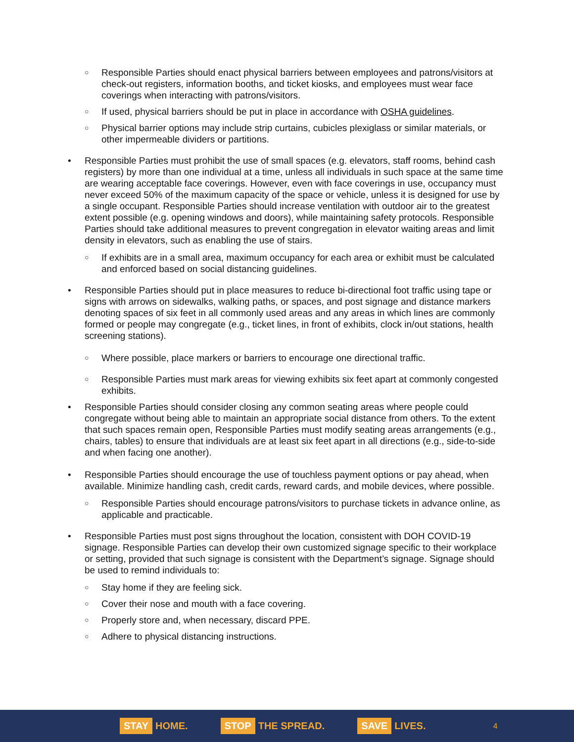○ Responsible Parties should enact physical barriers between employees and patrons/visitors at check-out registers, information booths, and ticket kiosks, and employees must wear face coverings when interacting with patrons/visitors.
○ If used, physical barriers should be put in place in accordance with OSHA guidelines.
○ Physical barrier options may include strip curtains, cubicles plexiglass or similar materials, or other impermeable dividers or partitions.
• Responsible Parties must prohibit the use of small spaces (e.g. elevators, staff rooms, behind cash registers) by more than one individual at a time, unless all individuals in such space at the same time are wearing acceptable face coverings. However, even with face coverings in use, occupancy must never exceed 50% of the maximum capacity of the space or vehicle, unless it is designed for use by a single occupant. Responsible Parties should increase ventilation with outdoor air to the greatest extent possible (e.g. opening windows and doors), while maintaining safety protocols. Responsible Parties should take additional measures to prevent congregation in elevator waiting areas and limit density in elevators, such as enabling the use of stairs.
○ If exhibits are in a small area, maximum occupancy for each area or exhibit must be calculated and enforced based on social distancing guidelines.
• Responsible Parties should put in place measures to reduce bi-directional foot traffic using tape or signs with arrows on sidewalks, walking paths, or spaces, and post signage and distance markers denoting spaces of six feet in all commonly used areas and any areas in which lines are commonly formed or people may congregate (e.g., ticket lines, in front of exhibits, clock in/out stations, health screening stations).
○ Where possible, place markers or barriers to encourage one directional traffic.
○ Responsible Parties must mark areas for viewing exhibits six feet apart at commonly congested exhibits.
• Responsible Parties should consider closing any common seating areas where people could congregate without being able to maintain an appropriate social distance from others. To the extent that such spaces remain open, Responsible Parties must modify seating areas arrangements (e.g., chairs, tables) to ensure that individuals are at least six feet apart in all directions (e.g., side-to-side and when facing one another).
• Responsible Parties should encourage the use of touchless payment options or pay ahead, when available. Minimize handling cash, credit cards, reward cards, and mobile devices, where possible.
○ Responsible Parties should encourage patrons/visitors to purchase tickets in advance online, as applicable and practicable.
• Responsible Parties must post signs throughout the location, consistent with DOH COVID-19 signage. Responsible Parties can develop their own customized signage specific to their workplace or setting, provided that such signage is consistent with the Department’s signage. Signage should be used to remind individuals to:
○ Stay home if they are feeling sick.
○ Cover their nose and mouth with a face covering.
○ Properly store and, when necessary, discard PPE.
○ Adhere to physical distancing instructions.
STAY HOME. STOP THE SPREAD. SAVE LIVES. 4